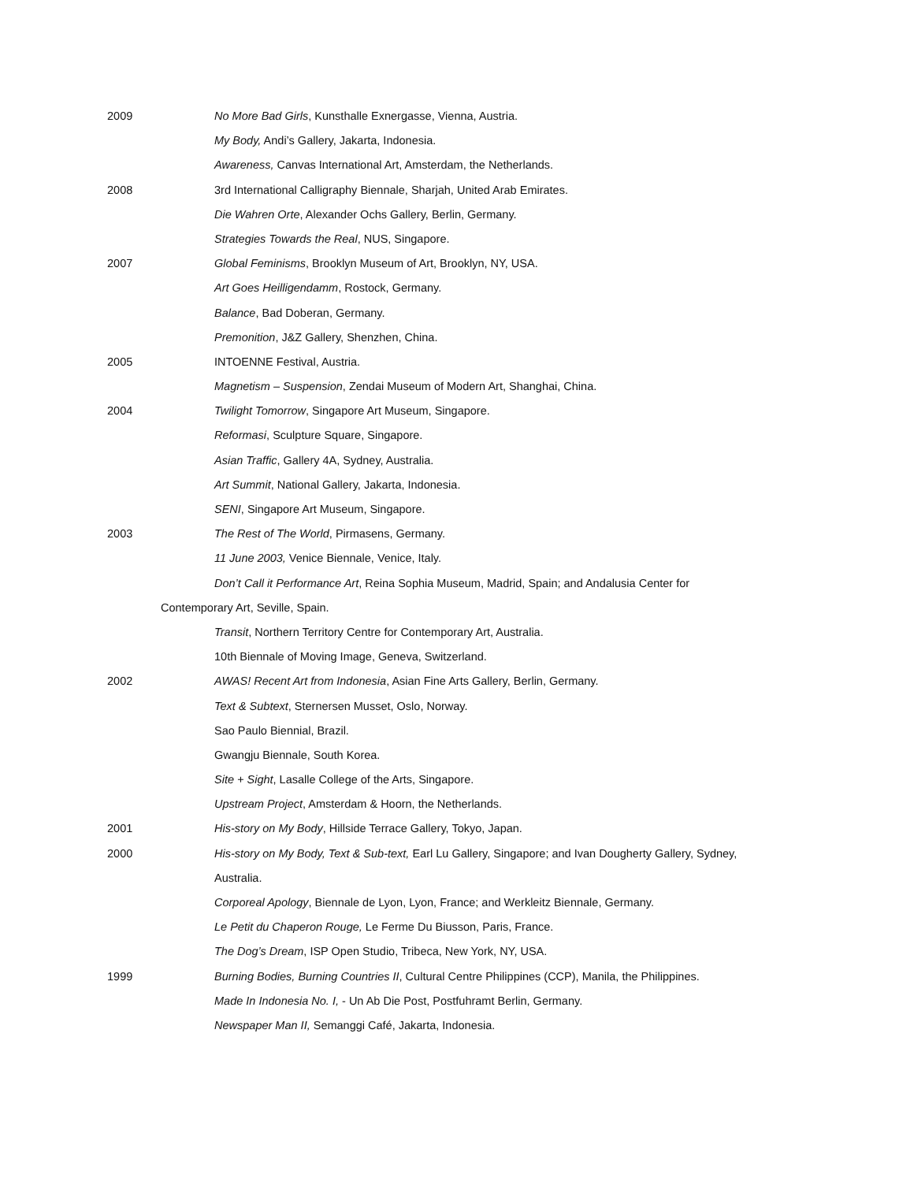2009 No More Bad Girls, Kunsthalle Exnergasse, Vienna, Austria.
My Body, Andi’s Gallery, Jakarta, Indonesia.
Awareness, Canvas International Art, Amsterdam, the Netherlands.
2008 3rd International Calligraphy Biennale, Sharjah, United Arab Emirates.
Die Wahren Orte, Alexander Ochs Gallery, Berlin, Germany.
Strategies Towards the Real, NUS, Singapore.
2007 Global Feminisms, Brooklyn Museum of Art, Brooklyn, NY, USA.
Art Goes Heilligendamm, Rostock, Germany.
Balance, Bad Doberan, Germany.
Premonition, J&Z Gallery, Shenzhen, China.
2005 INTOENNE Festival, Austria.
Magnetism – Suspension, Zendai Museum of Modern Art, Shanghai, China.
2004 Twilight Tomorrow, Singapore Art Museum, Singapore.
Reformasi, Sculpture Square, Singapore.
Asian Traffic, Gallery 4A, Sydney, Australia.
Art Summit, National Gallery, Jakarta, Indonesia.
SENI, Singapore Art Museum, Singapore.
2003 The Rest of The World, Pirmasens, Germany.
11 June 2003, Venice Biennale, Venice, Italy.
Don’t Call it Performance Art, Reina Sophia Museum, Madrid, Spain; and Andalusia Center for
Contemporary Art, Seville, Spain.
Transit, Northern Territory Centre for Contemporary Art, Australia.
10th Biennale of Moving Image, Geneva, Switzerland.
2002 AWAS! Recent Art from Indonesia, Asian Fine Arts Gallery, Berlin, Germany.
Text & Subtext, Sternersen Musset, Oslo, Norway.
Sao Paulo Biennial, Brazil.
Gwangju Biennale, South Korea.
Site + Sight, Lasalle College of the Arts, Singapore.
Upstream Project, Amsterdam & Hoorn, the Netherlands.
2001 His-story on My Body, Hillside Terrace Gallery, Tokyo, Japan.
2000 His-story on My Body, Text & Sub-text, Earl Lu Gallery, Singapore; and Ivan Dougherty Gallery, Sydney,
Australia.
Corporeal Apology, Biennale de Lyon, Lyon, France; and Werkleitz Biennale, Germany.
Le Petit du Chaperon Rouge, Le Ferme Du Biusson, Paris, France.
The Dog’s Dream, ISP Open Studio, Tribeca, New York, NY, USA.
1999 Burning Bodies, Burning Countries II, Cultural Centre Philippines (CCP), Manila, the Philippines.
Made In Indonesia No. I, - Un Ab Die Post, Postfuhramt Berlin, Germany.
Newspaper Man II, Semanggi Café, Jakarta, Indonesia.